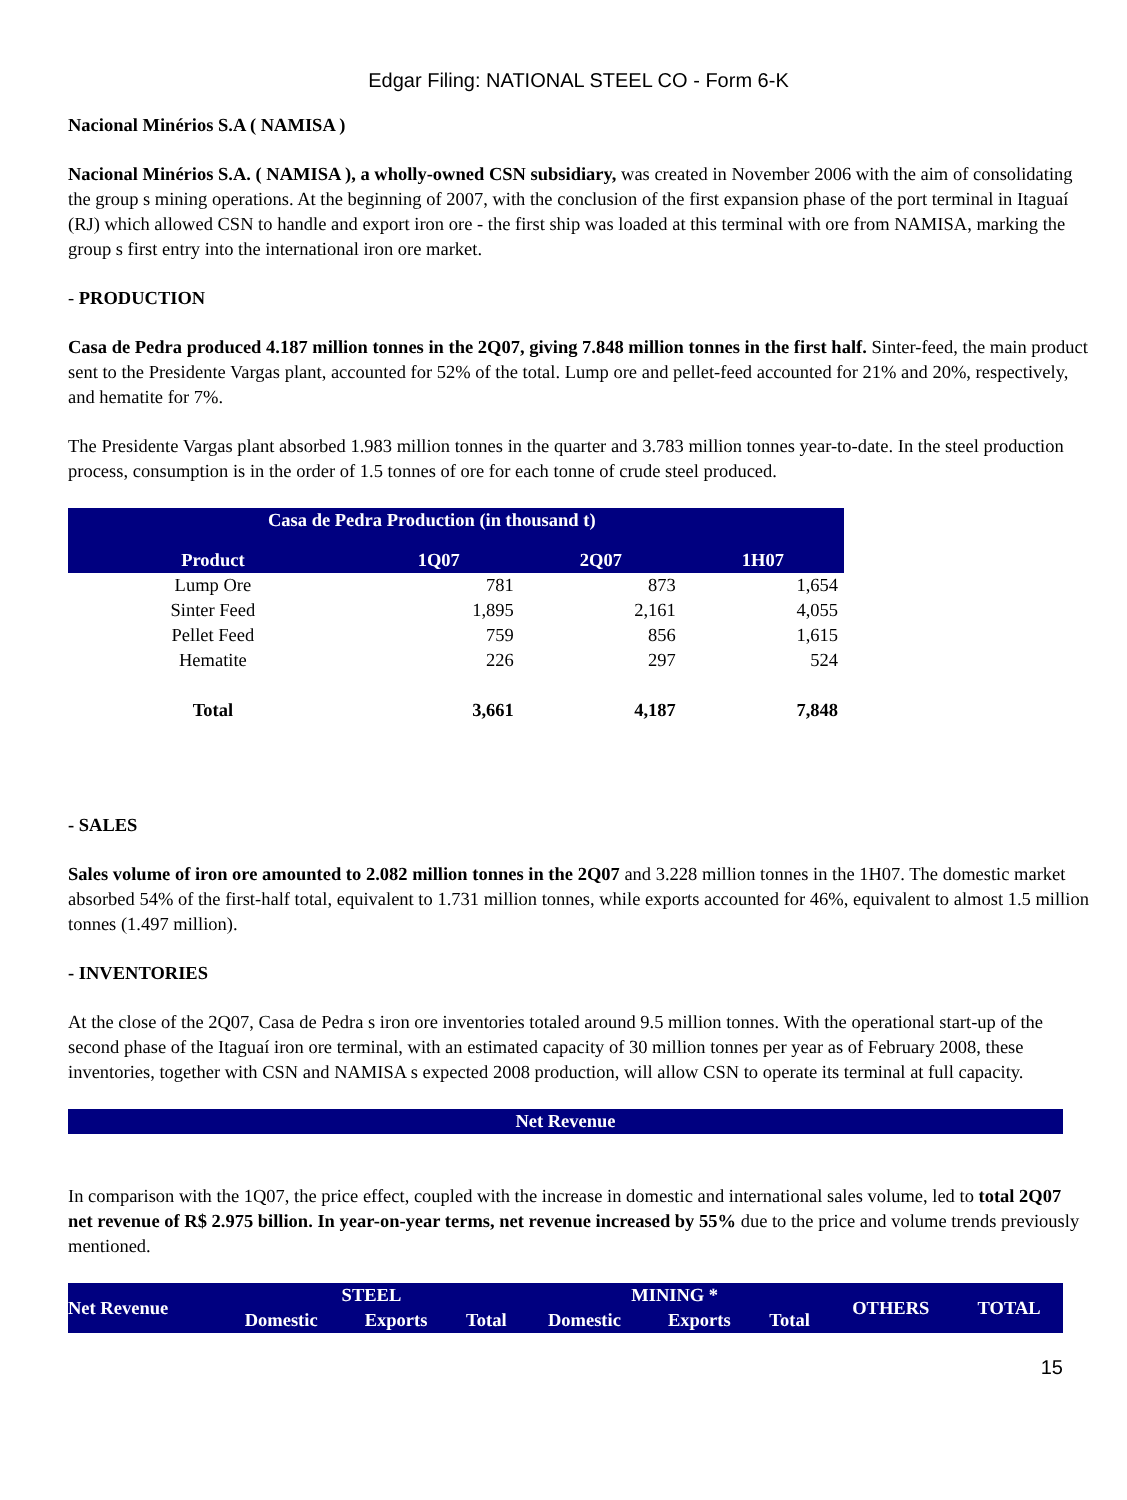Edgar Filing: NATIONAL STEEL CO - Form 6-K
Nacional Minérios S.A ( NAMISA )
Nacional Minérios S.A. ( NAMISA ), a wholly-owned CSN subsidiary, was created in November 2006 with the aim of consolidating the group s mining operations. At the beginning of 2007, with the conclusion of the first expansion phase of the port terminal in Itaguaí (RJ) which allowed CSN to handle and export iron ore - the first ship was loaded at this terminal with ore from NAMISA, marking the group s first entry into the international iron ore market.
- PRODUCTION
Casa de Pedra produced 4.187 million tonnes in the 2Q07, giving 7.848 million tonnes in the first half. Sinter-feed, the main product sent to the Presidente Vargas plant, accounted for 52% of the total. Lump ore and pellet-feed accounted for 21% and 20%, respectively, and hematite for 7%.
The Presidente Vargas plant absorbed 1.983 million tonnes in the quarter and 3.783 million tonnes year-to-date. In the steel production process, consumption is in the order of 1.5 tonnes of ore for each tonne of crude steel produced.
| Casa de Pedra Production (in thousand t) | | | |
| --- | --- | --- | --- |
| Product | 1Q07 | 2Q07 | 1H07 |
| Lump Ore | 781 | 873 | 1,654 |
| Sinter Feed | 1,895 | 2,161 | 4,055 |
| Pellet Feed | 759 | 856 | 1,615 |
| Hematite | 226 | 297 | 524 |
| Total | 3,661 | 4,187 | 7,848 |
- SALES
Sales volume of iron ore amounted to 2.082 million tonnes in the 2Q07 and 3.228 million tonnes in the 1H07. The domestic market absorbed 54% of the first-half total, equivalent to 1.731 million tonnes, while exports accounted for 46%, equivalent to almost 1.5 million tonnes (1.497 million).
- INVENTORIES
At the close of the 2Q07, Casa de Pedra s iron ore inventories totaled around 9.5 million tonnes. With the operational start-up of the second phase of the Itaguaí iron ore terminal, with an estimated capacity of 30 million tonnes per year as of February 2008, these inventories, together with CSN and NAMISA s expected 2008 production, will allow CSN to operate its terminal at full capacity.
Net Revenue
In comparison with the 1Q07, the price effect, coupled with the increase in domestic and international sales volume, led to total 2Q07 net revenue of R$ 2.975 billion. In year-on-year terms, net revenue increased by 55% due to the price and volume trends previously mentioned.
| Net Revenue | STEEL | | | MINING * | | | OTHERS | TOTAL |
| --- | --- | --- | --- | --- | --- | --- | --- | --- |
| | Domestic | Exports | Total | Domestic | Exports | Total | | |
15